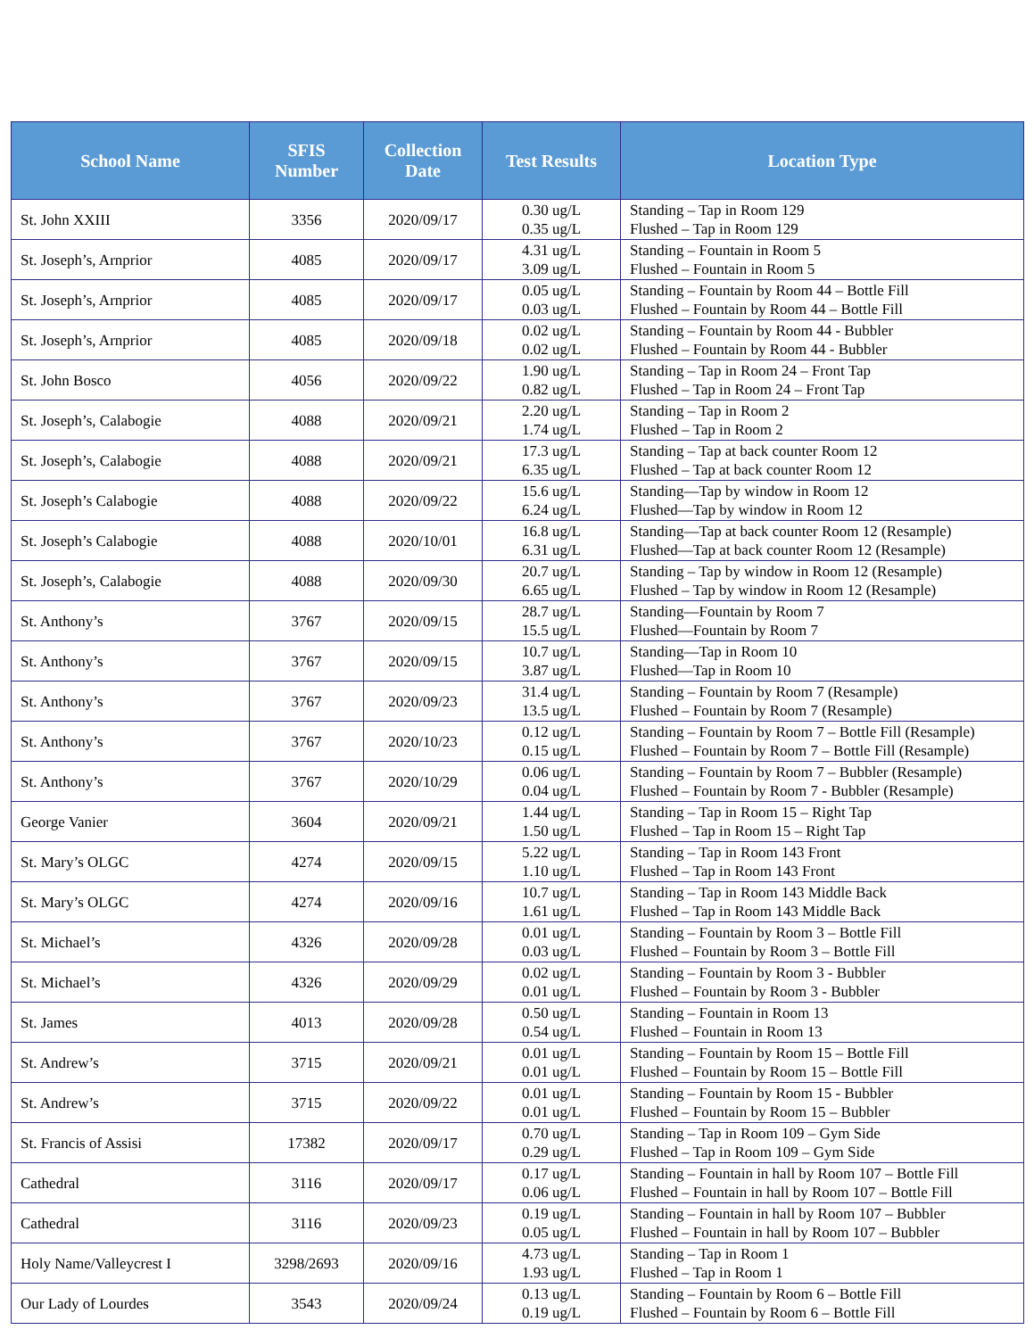| School Name | SFIS Number | Collection Date | Test Results | Location Type |
| --- | --- | --- | --- | --- |
| St. John XXIII | 3356 | 2020/09/17 | 0.30 ug/L 0.35 ug/L | Standing – Tap in Room 129 Flushed – Tap in Room 129 |
| St. Joseph’s, Arnprior | 4085 | 2020/09/17 | 4.31 ug/L 3.09 ug/L | Standing – Fountain in Room 5 Flushed – Fountain in Room 5 |
| St. Joseph’s, Arnprior | 4085 | 2020/09/17 | 0.05 ug/L 0.03 ug/L | Standing – Fountain by Room 44 – Bottle Fill Flushed – Fountain by Room 44 – Bottle Fill |
| St. Joseph’s, Arnprior | 4085 | 2020/09/18 | 0.02 ug/L 0.02 ug/L | Standing – Fountain by Room 44 - Bubbler Flushed – Fountain by Room 44 - Bubbler |
| St. John Bosco | 4056 | 2020/09/22 | 1.90 ug/L 0.82 ug/L | Standing – Tap in Room 24 – Front Tap Flushed – Tap in Room 24 – Front Tap |
| St. Joseph’s, Calabogie | 4088 | 2020/09/21 | 2.20 ug/L 1.74 ug/L | Standing – Tap in Room 2 Flushed – Tap in Room 2 |
| St. Joseph’s, Calabogie | 4088 | 2020/09/21 | 17.3 ug/L 6.35 ug/L | Standing – Tap at back counter Room 12 Flushed – Tap at back counter Room 12 |
| St. Joseph’s Calabogie | 4088 | 2020/09/22 | 15.6 ug/L 6.24 ug/L | Standing—Tap by window in Room 12 Flushed—Tap by window in Room 12 |
| St. Joseph’s Calabogie | 4088 | 2020/10/01 | 16.8 ug/L 6.31 ug/L | Standing—Tap at back counter Room 12 (Resample) Flushed—Tap at back counter Room 12 (Resample) |
| St. Joseph’s, Calabogie | 4088 | 2020/09/30 | 20.7 ug/L 6.65 ug/L | Standing – Tap by window in Room 12 (Resample) Flushed – Tap by window in Room 12 (Resample) |
| St. Anthony’s | 3767 | 2020/09/15 | 28.7 ug/L 15.5 ug/L | Standing—Fountain by Room 7 Flushed—Fountain by Room 7 |
| St. Anthony’s | 3767 | 2020/09/15 | 10.7 ug/L 3.87 ug/L | Standing—Tap in Room 10 Flushed—Tap in Room 10 |
| St. Anthony’s | 3767 | 2020/09/23 | 31.4 ug/L 13.5 ug/L | Standing – Fountain by Room 7 (Resample) Flushed – Fountain by Room 7 (Resample) |
| St. Anthony’s | 3767 | 2020/10/23 | 0.12 ug/L 0.15 ug/L | Standing – Fountain by Room 7 – Bottle Fill (Resample) Flushed – Fountain by Room 7 – Bottle Fill (Resample) |
| St. Anthony’s | 3767 | 2020/10/29 | 0.06 ug/L 0.04 ug/L | Standing – Fountain by Room 7 – Bubbler (Resample) Flushed – Fountain by Room 7 - Bubbler (Resample) |
| George Vanier | 3604 | 2020/09/21 | 1.44 ug/L 1.50 ug/L | Standing – Tap in Room 15 – Right Tap Flushed – Tap in Room 15 – Right Tap |
| St. Mary’s OLGC | 4274 | 2020/09/15 | 5.22 ug/L 1.10 ug/L | Standing – Tap in Room 143 Front Flushed – Tap in Room 143 Front |
| St. Mary’s OLGC | 4274 | 2020/09/16 | 10.7 ug/L 1.61 ug/L | Standing – Tap in Room 143 Middle Back Flushed – Tap in Room 143 Middle Back |
| St. Michael’s | 4326 | 2020/09/28 | 0.01 ug/L 0.03 ug/L | Standing – Fountain by Room 3 – Bottle Fill Flushed – Fountain by Room 3 – Bottle Fill |
| St. Michael’s | 4326 | 2020/09/29 | 0.02 ug/L 0.01 ug/L | Standing – Fountain by Room 3 - Bubbler Flushed – Fountain by Room 3 - Bubbler |
| St. James | 4013 | 2020/09/28 | 0.50 ug/L 0.54 ug/L | Standing – Fountain in Room 13 Flushed – Fountain in Room 13 |
| St. Andrew’s | 3715 | 2020/09/21 | 0.01 ug/L 0.01 ug/L | Standing – Fountain by Room 15 – Bottle Fill Flushed – Fountain by Room 15 – Bottle Fill |
| St. Andrew’s | 3715 | 2020/09/22 | 0.01 ug/L 0.01 ug/L | Standing – Fountain by Room 15 - Bubbler Flushed – Fountain by Room 15 – Bubbler |
| St. Francis of Assisi | 17382 | 2020/09/17 | 0.70 ug/L 0.29 ug/L | Standing – Tap in Room 109 – Gym Side Flushed – Tap in Room 109 – Gym Side |
| Cathedral | 3116 | 2020/09/17 | 0.17 ug/L 0.06 ug/L | Standing – Fountain in hall by Room 107 – Bottle Fill Flushed – Fountain in hall by Room 107 – Bottle Fill |
| Cathedral | 3116 | 2020/09/23 | 0.19 ug/L 0.05 ug/L | Standing – Fountain in hall by Room 107 – Bubbler Flushed – Fountain in hall by Room 107 – Bubbler |
| Holy Name/Valleycrest I | 3298/2693 | 2020/09/16 | 4.73 ug/L 1.93 ug/L | Standing – Tap in Room 1 Flushed – Tap in Room 1 |
| Our Lady of Lourdes | 3543 | 2020/09/24 | 0.13 ug/L 0.19 ug/L | Standing – Fountain by Room 6 – Bottle Fill Flushed – Fountain by Room 6 – Bottle Fill |